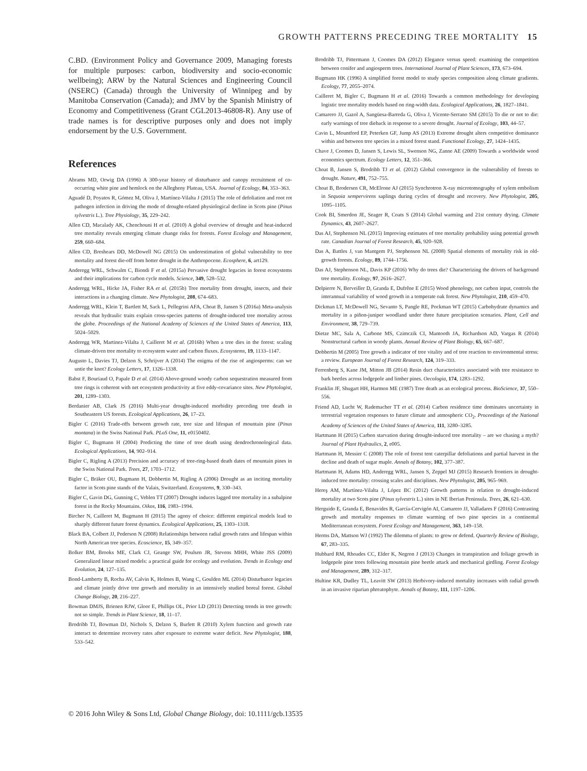GROWTH PATTERNS PRECEDING TREE MORTALITY 15
C.BD. (Environment Policy and Governance 2009, Managing forests for multiple purposes: carbon, biodiversity and socio-economic wellbeing); ARW by the Natural Sciences and Engineering Council (NSERC) (Canada) through the University of Winnipeg and by Manitoba Conservation (Canada); and JMV by the Spanish Ministry of Economy and Competitiveness (Grant CGL2013-46808-R). Any use of trade names is for descriptive purposes only and does not imply endorsement by the U.S. Government.
References
Abrams MD, Orwig DA (1996) A 300-year history of disturbance and canopy recruitment of co-occurring white pine and hemlock on the Allegheny Plateau, USA. Journal of Ecology, 84, 353–363.
Aguadé D, Poyatos R, Gómez M, Oliva J, Martínez-Vilalta J (2015) The role of defoliation and root rot pathogen infection in driving the mode of drought-related physiological decline in Scots pine (Pinus sylvestris L.). Tree Physiology, 35, 229–242.
Allen CD, Macalady AK, Chenchouni H et al. (2010) A global overview of drought and heat-induced tree mortality reveals emerging climate change risks for forests. Forest Ecology and Management, 259, 660–684.
Allen CD, Breshears DD, McDowell NG (2015) On underestimation of global vulnerability to tree mortality and forest die-off from hotter drought in the Anthropocene. Ecosphere, 6, art129.
Anderegg WRL, Schwalm C, Biondi F et al. (2015a) Pervasive drought legacies in forest ecosystems and their implications for carbon cycle models. Science, 349, 528–532.
Anderegg WRL, Hicke JA, Fisher RA et al. (2015b) Tree mortality from drought, insects, and their interactions in a changing climate. New Phytologist, 208, 674–683.
Anderegg WRL, Klein T, Bartlett M, Sack L, Pellegrini AFA, Choat B, Jansen S (2016a) Meta-analysis reveals that hydraulic traits explain cross-species patterns of drought-induced tree mortality across the globe. Proceedings of the National Academy of Sciences of the United States of America, 113, 5024–5029.
Anderegg WR, Martinez-Vilalta J, Cailleret M et al. (2016b) When a tree dies in the forest: scaling climate-driven tree mortality to ecosystem water and carbon fluxes. Ecosystems, 19, 1133–1147.
Augusto L, Davies TJ, Delzon S, Schrijver A (2014) The enigma of the rise of angiosperms: can we untie the knot? Ecology Letters, 17, 1326–1338.
Babst F, Bouriaud O, Papale D et al. (2014) Above-ground woody carbon sequestration measured from tree rings is coherent with net ecosystem productivity at five eddy-covariance sites. New Phytologist, 201, 1289–1303.
Berdanier AB, Clark JS (2016) Multi-year drought-induced morbidity preceding tree death in Southeastern US forests. Ecological Applications, 26, 17–23.
Bigler C (2016) Trade-offs between growth rate, tree size and lifespan of mountain pine (Pinus montana) in the Swiss National Park. PLoS One, 11, e0150402.
Bigler C, Bugmann H (2004) Predicting the time of tree death using dendrochronological data. Ecological Applications, 14, 902–914.
Bigler C, Rigling A (2013) Precision and accuracy of tree-ring-based death dates of mountain pines in the Swiss National Park. Trees, 27, 1703–1712.
Bigler C, Bräker OU, Bugmann H, Dobbertin M, Rigling A (2006) Drought as an inciting mortality factor in Scots pine stands of the Valais, Switzerland. Ecosystems, 9, 330–343.
Bigler C, Gavin DG, Gunning C, Veblen TT (2007) Drought induces lagged tree mortality in a subalpine forest in the Rocky Mountains. Oikos, 116, 1983–1994.
Bircher N, Cailleret M, Bugmann H (2015) The agony of choice: different empirical models lead to sharply different future forest dynamics. Ecological Applications, 25, 1303–1318.
Black BA, Colbert JJ, Pederson N (2008) Relationships between radial growth rates and lifespan within North American tree species. Ecoscience, 15, 349–357.
Bolker BM, Brooks ME, Clark CJ, Geange SW, Poulsen JR, Stevens MHH, White JSS (2009) Generalized linear mixed models: a practical guide for ecology and evolution. Trends in Ecology and Evolution, 24, 127–135.
Bond-Lamberty B, Rocha AV, Calvin K, Holmes B, Wang C, Goulden ML (2014) Disturbance legacies and climate jointly drive tree growth and mortality in an intensively studied boreal forest. Global Change Biology, 20, 216–227.
Bowman DMJS, Brienen RJW, Gloor E, Phillips OL, Prior LD (2013) Detecting trends in tree growth: not so simple. Trends in Plant Science, 18, 11–17.
Brodribb TJ, Bowman DJ, Nichols S, Delzon S, Burlett R (2010) Xylem function and growth rate interact to determine recovery rates after exposure to extreme water deficit. New Phytologist, 188, 533–542.
Brodribb TJ, Pittermann J, Coomes DA (2012) Elegance versus speed: examining the competition between conifer and angiosperm trees. International Journal of Plant Sciences, 173, 673–694.
Bugmann HK (1996) A simplified forest model to study species composition along climate gradients. Ecology, 77, 2055–2074.
Cailleret M, Bigler C, Bugmann H et al. (2016) Towards a common methodology for developing logistic tree mortality models based on ring-width data. Ecological Applications, 26, 1827–1841.
Camarero JJ, Gazol A, Sangüesa-Barreda G, Oliva J, Vicente-Serrano SM (2015) To die or not to die: early warnings of tree dieback in response to a severe drought. Journal of Ecology, 103, 44–57.
Cavin L, Mountford EP, Peterken GF, Jump AS (2013) Extreme drought alters competitive dominance within and between tree species in a mixed forest stand. Functional Ecology, 27, 1424–1435.
Chave J, Coomes D, Jansen S, Lewis SL, Swenson NG, Zanne AE (2009) Towards a worldwide wood economics spectrum. Ecology Letters, 12, 351–366.
Choat B, Jansen S, Brodribb TJ et al. (2012) Global convergence in the vulnerability of forests to drought. Nature, 491, 752–755.
Choat B, Brodersen CR, McElrone AJ (2015) Synchrotron X-ray microtomography of xylem embolism in Sequoia sempervirens saplings during cycles of drought and recovery. New Phytologist, 205, 1095–1105.
Cook BI, Smerdon JE, Seager R, Coats S (2014) Global warming and 21st century drying. Climate Dynamics, 43, 2607–2627.
Das AJ, Stephenson NL (2015) Improving estimates of tree mortality probability using potential growth rate. Canadian Journal of Forest Research, 45, 920–928.
Das A, Battles J, van Mantgem PJ, Stephenson NL (2008) Spatial elements of mortality risk in old-growth forests. Ecology, 89, 1744–1756.
Das AJ, Stephenson NL, Davis KP (2016) Why do trees die? Characterizing the drivers of background tree mortality. Ecology, 97, 2616–2627.
Delpierre N, Berveiller D, Granda E, Dufrêne E (2015) Wood phenology, not carbon input, controls the interannual variability of wood growth in a temperate oak forest. New Phytologist, 210, 459–470.
Dickman LT, McDowell NG, Sevanto S, Pangle RE, Pockman WT (2015) Carbohydrate dynamics and mortality in a piñon-juniper woodland under three future precipitation scenarios. Plant, Cell and Environment, 38, 729–739.
Dietze MC, Sala A, Carbone MS, Czimczik CI, Mantooth JA, Richardson AD, Vargas R (2014) Nonstructural carbon in woody plants. Annual Review of Plant Biology, 65, 667–687.
Dobbertin M (2005) Tree growth a indicator of tree vitality and of tree reaction to environmental stress: a review. European Journal of Forest Research, 124, 319–333.
Ferrenberg S, Kane JM, Mitton JB (2014) Resin duct characteristics associated with tree resistance to bark beetles across lodgepole and limber pines. Oecologia, 174, 1283–1292.
Franklin JF, Shugart HH, Harmon ME (1987) Tree death as an ecological process. BioScience, 37, 550–556.
Friend AD, Lucht W, Rademacher TT et al. (2014) Carbon residence time dominates uncertainty in terrestrial vegetation responses to future climate and atmospheric CO<sub>2</sub>. Proceedings of the National Academy of Sciences of the United States of America, 111, 3280–3285.
Hartmann H (2015) Carbon starvation during drought-induced tree mortality – are we chasing a myth? Journal of Plant Hydraulics, 2, e005.
Hartmann H, Messier C (2008) The role of forest tent caterpillar defoliations and partial harvest in the decline and death of sugar maple. Annals of Botany, 102, 377–387.
Hartmann H, Adams HD, Anderegg WRL, Jansen S, Zeppel MJ (2015) Research frontiers in drought-induced tree mortality: crossing scales and disciplines. New Phytologist, 205, 965–969.
Hereş AM, Martínez-Vilalta J, López BC (2012) Growth patterns in relation to drought-induced mortality at two Scots pine (Pinus sylvestris L.) sites in NE Iberian Peninsula. Trees, 26, 621–630.
Herguido E, Granda E, Benavides R, García-Cervigón AI, Camarero JJ, Valladares F (2016) Contrasting growth and mortality responses to climate warming of two pine species in a continental Mediterranean ecosystem. Forest Ecology and Management, 363, 149–158.
Herms DA, Mattson WJ (1992) The dilemma of plants: to grow or defend. Quarterly Review of Biology, 67, 283–335.
Hubbard RM, Rhoades CC, Elder K, Negron J (2013) Changes in transpiration and foliage growth in lodgepole pine trees following mountain pine beetle attack and mechanical girdling. Forest Ecology and Management, 289, 312–317.
Hultine KR, Dudley TL, Leavitt SW (2013) Herbivory-induced mortality increases with radial growth in an invasive riparian phreatophyte. Annals of Botany, 111, 1197–1206.
© 2016 John Wiley & Sons Ltd, Global Change Biology, doi: 10.1111/gcb.13535